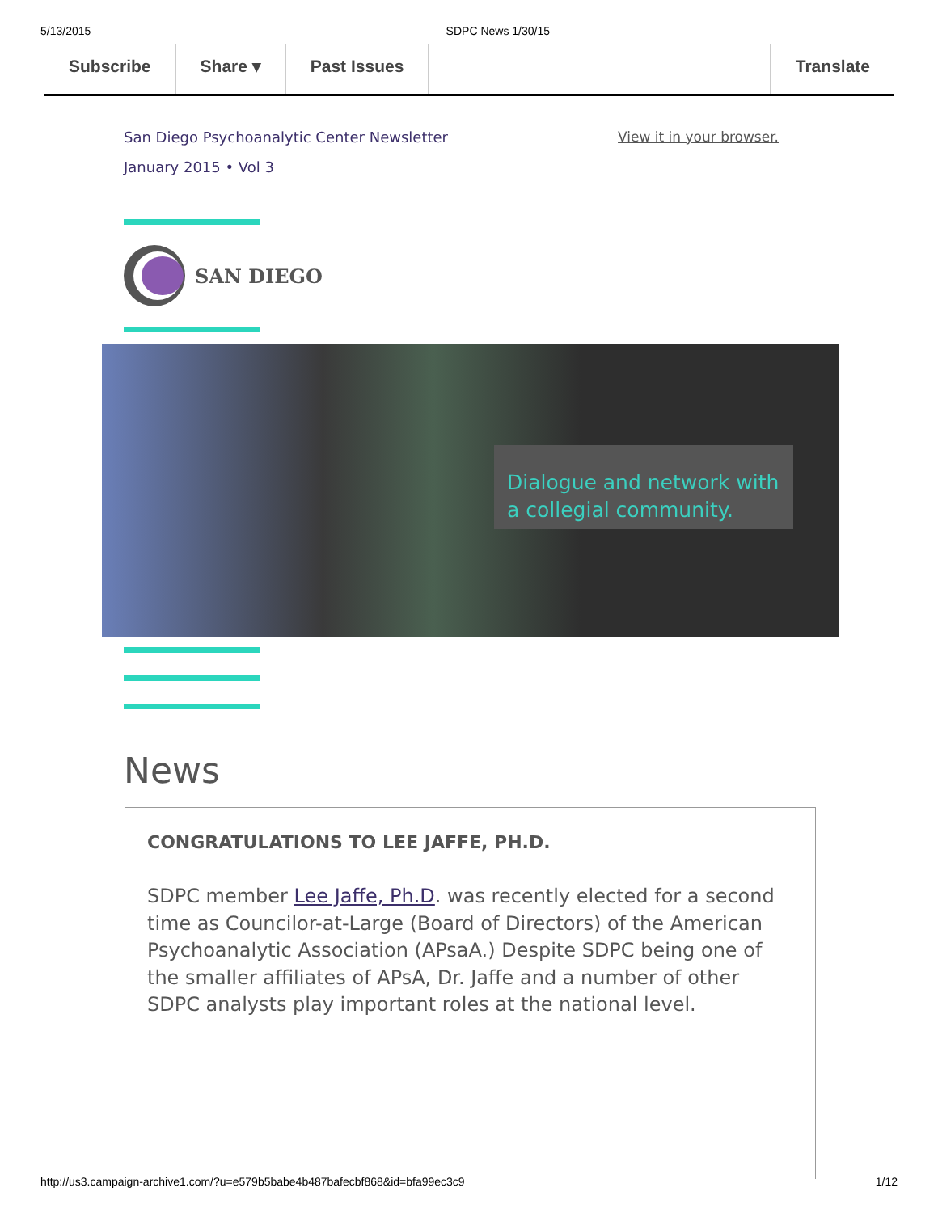5/13/2015 SDPC News 1/30/15
Subscribe Share ▾ Past Issues Translate
San Diego Psychoanalytic Center Newsletter
January 2015 • Vol 3
View it in your browser.
SAN DIEGO
Dialogue and network with a collegial community.
News
CONGRATULATIONS TO LEE JAFFE, PH.D.
SDPC member Lee Jaffe, Ph.D. was recently elected for a second time as Councilor-at-Large (Board of Directors) of the American Psychoanalytic Association (APsaA.) Despite SDPC being one of the smaller affiliates of APsA, Dr. Jaffe and a number of other SDPC analysts play important roles at the national level.
http://us3.campaign-archive1.com/?u=e579b5babe4b487bafecbf868&id=bfa99ec3c9 1/12